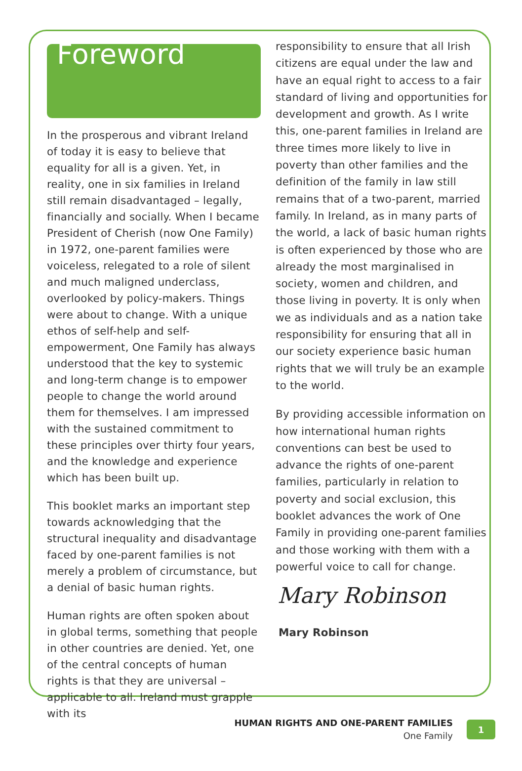Foreword
In the prosperous and vibrant Ireland of today it is easy to believe that equality for all is a given. Yet, in reality, one in six families in Ireland still remain disadvantaged – legally, financially and socially. When I became President of Cherish (now One Family) in 1972, one-parent families were voiceless, relegated to a role of silent and much maligned underclass, overlooked by policy-makers. Things were about to change. With a unique ethos of self-help and self-empowerment, One Family has always understood that the key to systemic and long-term change is to empower people to change the world around them for themselves. I am impressed with the sustained commitment to these principles over thirty four years, and the knowledge and experience which has been built up.
This booklet marks an important step towards acknowledging that the structural inequality and disadvantage faced by one-parent families is not merely a problem of circumstance, but a denial of basic human rights.
Human rights are often spoken about in global terms, something that people in other countries are denied. Yet, one of the central concepts of human rights is that they are universal – applicable to all. Ireland must grapple with its
responsibility to ensure that all Irish citizens are equal under the law and have an equal right to access to a fair standard of living and opportunities for development and growth. As I write this, one-parent families in Ireland are three times more likely to live in poverty than other families and the definition of the family in law still remains that of a two-parent, married family. In Ireland, as in many parts of the world, a lack of basic human rights is often experienced by those who are already the most marginalised in society, women and children, and those living in poverty. It is only when we as individuals and as a nation take responsibility for ensuring that all in our society experience basic human rights that we will truly be an example to the world.
By providing accessible information on how international human rights conventions can best be used to advance the rights of one-parent families, particularly in relation to poverty and social exclusion, this booklet advances the work of One Family in providing one-parent families and those working with them with a powerful voice to call for change.
Mary Robinson
Mary Robinson
HUMAN RIGHTS AND ONE-PARENT FAMILIES
One Family
1